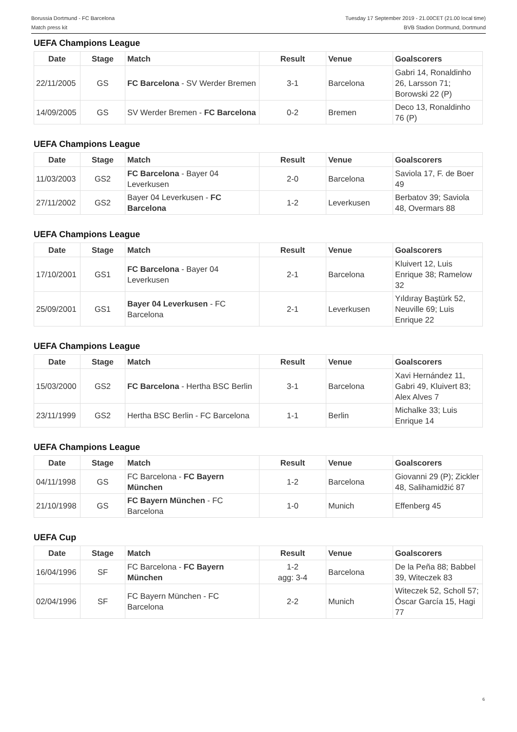Borussia Dortmund - FC Barcelona
Match press kit
Tuesday 17 September 2019 - 21.00CET (21.00 local time)
BVB Stadion Dortmund, Dortmund
UEFA Champions League
| Date | Stage | Match | Result | Venue | Goalscorers |
| --- | --- | --- | --- | --- | --- |
| 22/11/2005 | GS | FC Barcelona - SV Werder Bremen | 3-1 | Barcelona | Gabri 14, Ronaldinho 26, Larsson 71; Borowski 22 (P) |
| 14/09/2005 | GS | SV Werder Bremen - FC Barcelona | 0-2 | Bremen | Deco 13, Ronaldinho 76 (P) |
UEFA Champions League
| Date | Stage | Match | Result | Venue | Goalscorers |
| --- | --- | --- | --- | --- | --- |
| 11/03/2003 | GS2 | FC Barcelona - Bayer 04 Leverkusen | 2-0 | Barcelona | Saviola 17, F. de Boer 49 |
| 27/11/2002 | GS2 | Bayer 04 Leverkusen - FC Barcelona | 1-2 | Leverkusen | Berbatov 39; Saviola 48, Overmars 88 |
UEFA Champions League
| Date | Stage | Match | Result | Venue | Goalscorers |
| --- | --- | --- | --- | --- | --- |
| 17/10/2001 | GS1 | FC Barcelona - Bayer 04 Leverkusen | 2-1 | Barcelona | Kluivert 12, Luis Enrique 38; Ramelow 32 |
| 25/09/2001 | GS1 | Bayer 04 Leverkusen - FC Barcelona | 2-1 | Leverkusen | Yıldıray Baştürk 52, Neuville 69; Luis Enrique 22 |
UEFA Champions League
| Date | Stage | Match | Result | Venue | Goalscorers |
| --- | --- | --- | --- | --- | --- |
| 15/03/2000 | GS2 | FC Barcelona - Hertha BSC Berlin | 3-1 | Barcelona | Xavi Hernández 11, Gabri 49, Kluivert 83; Alex Alves 7 |
| 23/11/1999 | GS2 | Hertha BSC Berlin - FC Barcelona | 1-1 | Berlin | Michalke 33; Luis Enrique 14 |
UEFA Champions League
| Date | Stage | Match | Result | Venue | Goalscorers |
| --- | --- | --- | --- | --- | --- |
| 04/11/1998 | GS | FC Barcelona - FC Bayern München | 1-2 | Barcelona | Giovanni 29 (P); Zickler 48, Salihamidžić 87 |
| 21/10/1998 | GS | FC Bayern München - FC Barcelona | 1-0 | Munich | Effenberg 45 |
UEFA Cup
| Date | Stage | Match | Result | Venue | Goalscorers |
| --- | --- | --- | --- | --- | --- |
| 16/04/1996 | SF | FC Barcelona - FC Bayern München | 1-2 agg: 3-4 | Barcelona | De la Peña 88; Babbel 39, Witeczek 83 |
| 02/04/1996 | SF | FC Bayern München - FC Barcelona | 2-2 | Munich | Witeczek 52, Scholl 57; Óscar García 15, Hagi 77 |
6